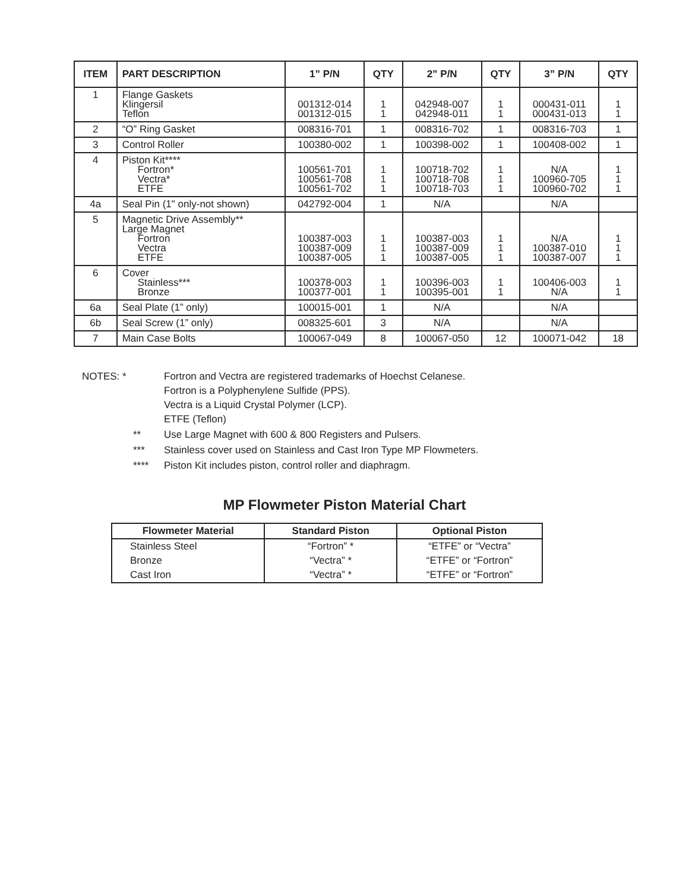| ITEM | PART DESCRIPTION | 1” P/N | QTY | 2” P/N | QTY | 3” P/N | QTY |
| --- | --- | --- | --- | --- | --- | --- | --- |
| 1 | Flange Gaskets Klingersil Teflon | 001312-014 001312-015 | 1 1 | 042948-007 042948-011 | 1 1 | 000431-011 000431-013 | 1 1 |
| 2 | “O” Ring Gasket | 008316-701 | 1 | 008316-702 | 1 | 008316-703 | 1 |
| 3 | Control Roller | 100380-002 | 1 | 100398-002 | 1 | 100408-002 | 1 |
| 4 | Piston Kit**** Fortron* Vectra* ETFE | 100561-701 100561-708 100561-702 | 1 1 1 | 100718-702 100718-708 100718-703 | 1 1 1 | N/A 100960-705 100960-702 | 1 1 1 |
| 4a | Seal Pin (1" only-not shown) | 042792-004 | 1 | N/A | | N/A | |
| 5 | Magnetic Drive Assembly** Large Magnet Fortron Vectra ETFE | 100387-003 100387-009 100387-005 | 1 1 1 | 100387-003 100387-009 100387-005 | 1 1 1 | N/A 100387-010 100387-007 | 1 1 1 |
| 6 | Cover Stainless*** Bronze | 100378-003 100377-001 | 1 1 | 100396-003 100395-001 | 1 1 | 100406-003 N/A | 1 1 |
| 6a | Seal Plate (1” only) | 100015-001 | 1 | N/A | | N/A | |
| 6b | Seal Screw (1” only) | 008325-601 | 3 | N/A | | N/A | |
| 7 | Main Case Bolts | 100067-049 | 8 | 100067-050 | 12 | 100071-042 | 18 |
| NOTES: * | Fortron and Vectra are registered trademarks of Hoechst Celanese. Fortron is a Polyphenylene Sulfide (PPS). Vectra is a Liquid Crystal Polymer (LCP). ETFE (Teflon) |
| ** | Use Large Magnet with 600 & 800 Registers and Pulsers. |
| *** | Stainless cover used on Stainless and Cast Iron Type MP Flowmeters. |
| **** | Piston Kit includes piston, control roller and diaphragm. |
MP Flowmeter Piston Material Chart
| Flowmeter Material | Standard Piston | Optional Piston |
| --- | --- | --- |
| Stainless Steel | “Fortron” * | “ETFE” or “Vectra” |
| Bronze | “Vectra” * | “ETFE” or “Fortron” |
| Cast Iron | “Vectra” * | “ETFE” or “Fortron” |